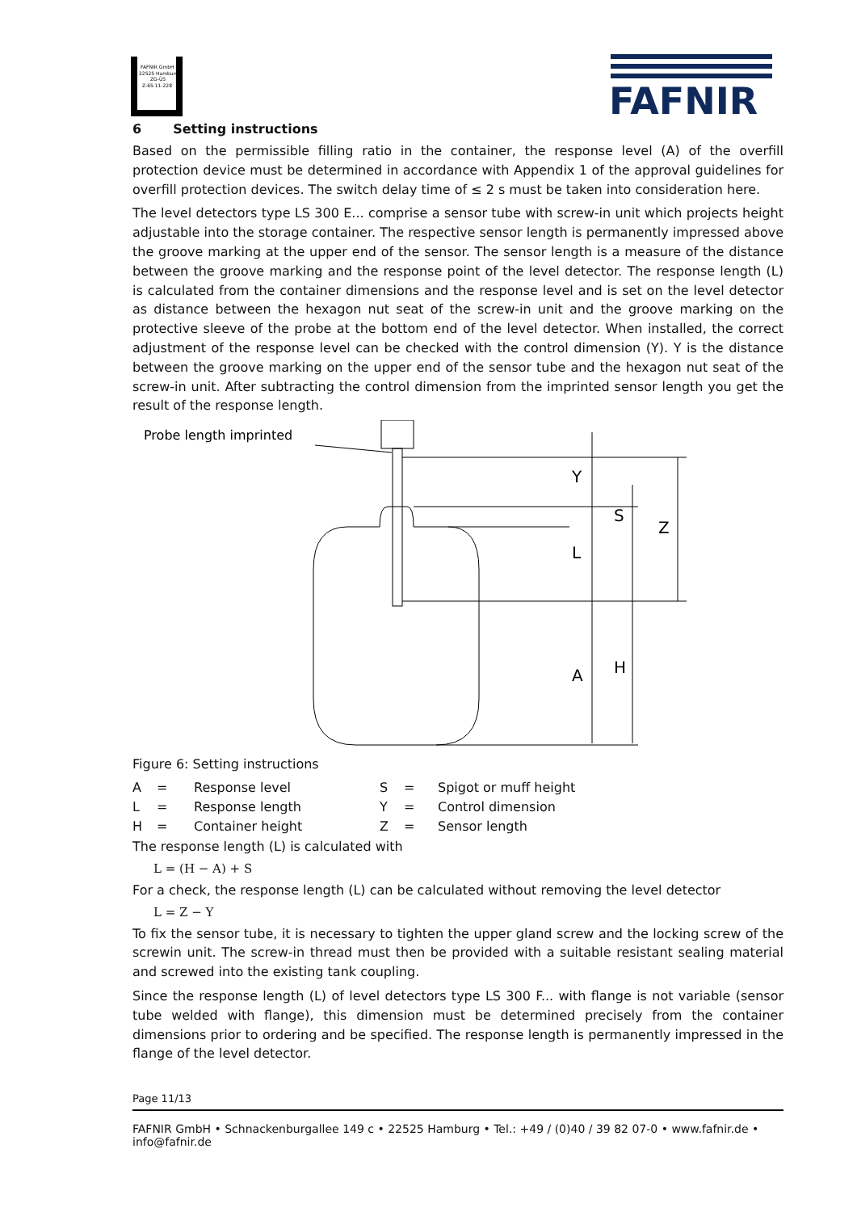FAFNIR GmbH
22525 Hamburg
ZG-ÜS
Z-65.11-228
FAFNIR
6 Setting instructions
Based on the permissible filling ratio in the container, the response level (A) of the overfill protection device must be determined in accordance with Appendix 1 of the approval guidelines for overfill protection devices. The switch delay time of ≤ 2 s must be taken into consideration here.
The level detectors type LS 300 E... comprise a sensor tube with screw-in unit which projects height adjustable into the storage container. The respective sensor length is permanently impressed above the groove marking at the upper end of the sensor. The sensor length is a measure of the distance between the groove marking and the response point of the level detector. The response length (L) is calculated from the container dimensions and the response level and is set on the level detector as distance between the hexagon nut seat of the screw-in unit and the groove marking on the protective sleeve of the probe at the bottom end of the level detector. When installed, the correct adjustment of the response level can be checked with the control dimension (Y). Y is the distance between the groove marking on the upper end of the sensor tube and the hexagon nut seat of the screw-in unit. After subtracting the control dimension from the imprinted sensor length you get the result of the response length.
Probe length imprinted
Y
S
Z
L
A
H
Figure 6: Setting instructions
| A | = | Response level | S | = | Spigot or muff height |
| L | = | Response length | Y | = | Control dimension |
| H | = | Container height | Z | = | Sensor length |
The response length (L) is calculated with
L = (H − A) + S
For a check, the response length (L) can be calculated without removing the level detector
L = Z − Y
To fix the sensor tube, it is necessary to tighten the upper gland screw and the locking screw of the screwin unit. The screw-in thread must then be provided with a suitable resistant sealing material and screwed into the existing tank coupling.
Since the response length (L) of level detectors type LS 300 F... with flange is not variable (sensor tube welded with flange), this dimension must be determined precisely from the container dimensions prior to ordering and be specified. The response length is permanently impressed in the flange of the level detector.
Page 11/13
FAFNIR GmbH • Schnackenburgallee 149 c • 22525 Hamburg • Tel.: +49 / (0)40 / 39 82 07-0 • www.fafnir.de • info@fafnir.de